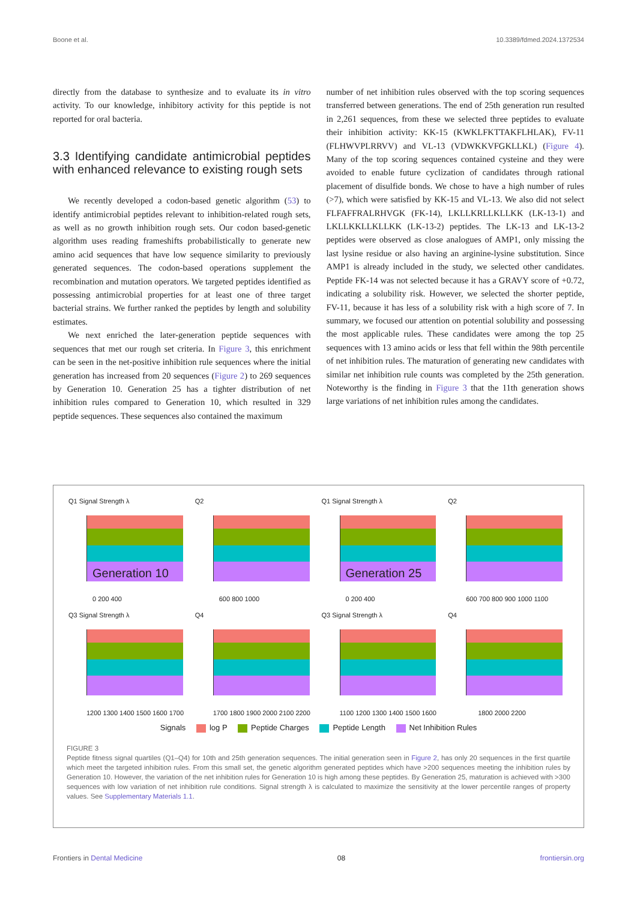Boone et al. 10.3389/fdmed.2024.1372534
directly from the database to synthesize and to evaluate its in vitro activity. To our knowledge, inhibitory activity for this peptide is not reported for oral bacteria.
3.3 Identifying candidate antimicrobial peptides with enhanced relevance to existing rough sets
We recently developed a codon-based genetic algorithm (53) to identify antimicrobial peptides relevant to inhibition-related rough sets, as well as no growth inhibition rough sets. Our codon based-genetic algorithm uses reading frameshifts probabilistically to generate new amino acid sequences that have low sequence similarity to previously generated sequences. The codon-based operations supplement the recombination and mutation operators. We targeted peptides identified as possessing antimicrobial properties for at least one of three target bacterial strains. We further ranked the peptides by length and solubility estimates.
We next enriched the later-generation peptide sequences with sequences that met our rough set criteria. In Figure 3, this enrichment can be seen in the net-positive inhibition rule sequences where the initial generation has increased from 20 sequences (Figure 2) to 269 sequences by Generation 10. Generation 25 has a tighter distribution of net inhibition rules compared to Generation 10, which resulted in 329 peptide sequences. These sequences also contained the maximum
number of net inhibition rules observed with the top scoring sequences transferred between generations. The end of 25th generation run resulted in 2,261 sequences, from these we selected three peptides to evaluate their inhibition activity: KK-15 (KWKLFKTTAKFLHLAK), FV-11 (FLHWVPLRRVV) and VL-13 (VDWKKVFGKLLKL) (Figure 4). Many of the top scoring sequences contained cysteine and they were avoided to enable future cyclization of candidates through rational placement of disulfide bonds. We chose to have a high number of rules (>7), which were satisfied by KK-15 and VL-13. We also did not select FLFAFFRALRHVGK (FK-14), LKLLKRLLKLLKK (LK-13-1) and LKLLKKLLKLLKK (LK-13-2) peptides. The LK-13 and LK-13-2 peptides were observed as close analogues of AMP1, only missing the last lysine residue or also having an arginine-lysine substitution. Since AMP1 is already included in the study, we selected other candidates. Peptide FK-14 was not selected because it has a GRAVY score of +0.72, indicating a solubility risk. However, we selected the shorter peptide, FV-11, because it has less of a solubility risk with a high score of 7. In summary, we focused our attention on potential solubility and possessing the most applicable rules. These candidates were among the top 25 sequences with 13 amino acids or less that fell within the 98th percentile of net inhibition rules. The maturation of generating new candidates with similar net inhibition rule counts was completed by the 25th generation. Noteworthy is the finding in Figure 3 that the 11th generation shows large variations of net inhibition rules among the candidates.
Q1 Signal Strength λ
Generation 10
0 200 400
Q2
600 800 1000
Q1 Signal Strength λ
Generation 25
0 200 400
Q2
600 700 800 900 1000 1100
Q3 Signal Strength λ
1200 1300 1400 1500 1600 1700
Q4
1700 1800 1900 2000 2100 2200
Q3 Signal Strength λ
1100 1200 1300 1400 1500 1600
Q4
1800 2000 2200
Signals log P Peptide Charges Peptide Length Net Inhibition Rules
FIGURE 3
Peptide fitness signal quartiles (Q1–Q4) for 10th and 25th generation sequences. The initial generation seen in Figure 2, has only 20 sequences in the first quartile which meet the targeted inhibition rules. From this small set, the genetic algorithm generated peptides which have >200 sequences meeting the inhibition rules by Generation 10. However, the variation of the net inhibition rules for Generation 10 is high among these peptides. By Generation 25, maturation is achieved with >300 sequences with low variation of net inhibition rule conditions. Signal strength λ is calculated to maximize the sensitivity at the lower percentile ranges of property values. See Supplementary Materials 1.1.
Frontiers in Dental Medicine 08 frontiersin.org